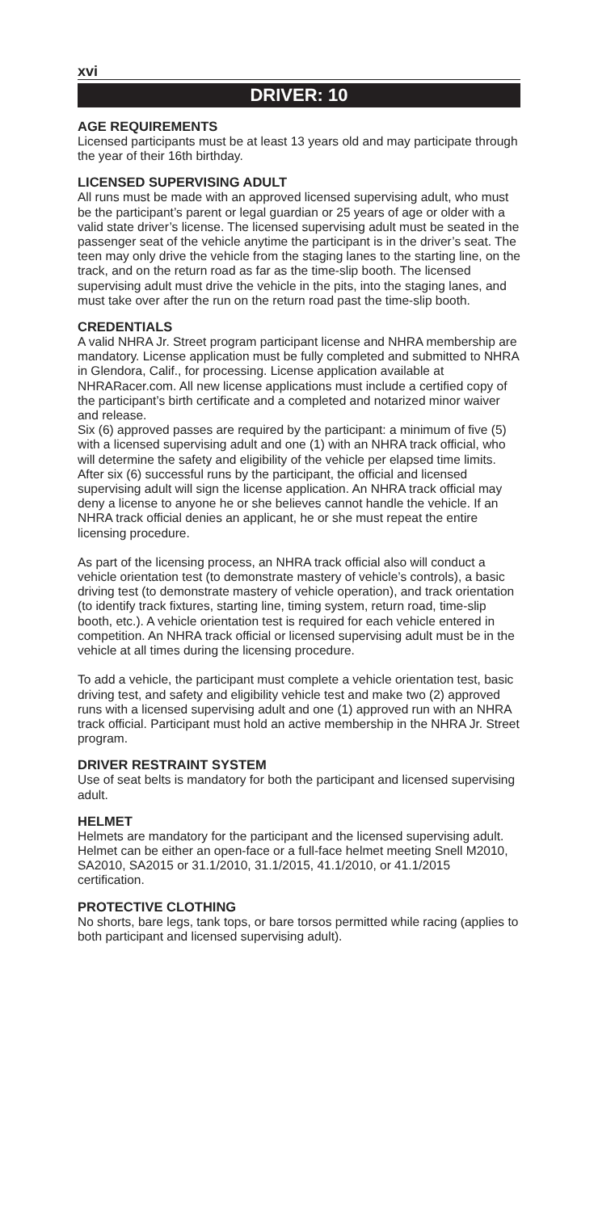xvi
DRIVER: 10
AGE REQUIREMENTS
Licensed participants must be at least 13 years old and may participate through the year of their 16th birthday.
LICENSED SUPERVISING ADULT
All runs must be made with an approved licensed supervising adult, who must be the participant’s parent or legal guardian or 25 years of age or older with a valid state driver’s license. The licensed supervising adult must be seated in the passenger seat of the vehicle anytime the participant is in the driver’s seat. The teen may only drive the vehicle from the staging lanes to the starting line, on the track, and on the return road as far as the time-slip booth. The licensed supervising adult must drive the vehicle in the pits, into the staging lanes, and must take over after the run on the return road past the time-slip booth.
CREDENTIALS
A valid NHRA Jr. Street program participant license and NHRA membership are mandatory. License application must be fully completed and submitted to NHRA in Glendora, Calif., for processing. License application available at NHRARacer.com. All new license applications must include a certified copy of the participant’s birth certificate and a completed and notarized minor waiver and release.
Six (6) approved passes are required by the participant: a minimum of five (5) with a licensed supervising adult and one (1) with an NHRA track official, who will determine the safety and eligibility of the vehicle per elapsed time limits. After six (6) successful runs by the participant, the official and licensed supervising adult will sign the license application. An NHRA track official may deny a license to anyone he or she believes cannot handle the vehicle. If an NHRA track official denies an applicant, he or she must repeat the entire licensing procedure.
As part of the licensing process, an NHRA track official also will conduct a vehicle orientation test (to demonstrate mastery of vehicle’s controls), a basic driving test (to demonstrate mastery of vehicle operation), and track orientation (to identify track fixtures, starting line, timing system, return road, time-slip booth, etc.). A vehicle orientation test is required for each vehicle entered in competition. An NHRA track official or licensed supervising adult must be in the vehicle at all times during the licensing procedure.
To add a vehicle, the participant must complete a vehicle orientation test, basic driving test, and safety and eligibility vehicle test and make two (2) approved runs with a licensed supervising adult and one (1) approved run with an NHRA track official. Participant must hold an active membership in the NHRA Jr. Street program.
DRIVER RESTRAINT SYSTEM
Use of seat belts is mandatory for both the participant and licensed supervising adult.
HELMET
Helmets are mandatory for the participant and the licensed supervising adult. Helmet can be either an open-face or a full-face helmet meeting Snell M2010, SA2010, SA2015 or 31.1/2010, 31.1/2015, 41.1/2010, or 41.1/2015 certification.
PROTECTIVE CLOTHING
No shorts, bare legs, tank tops, or bare torsos permitted while racing (applies to both participant and licensed supervising adult).